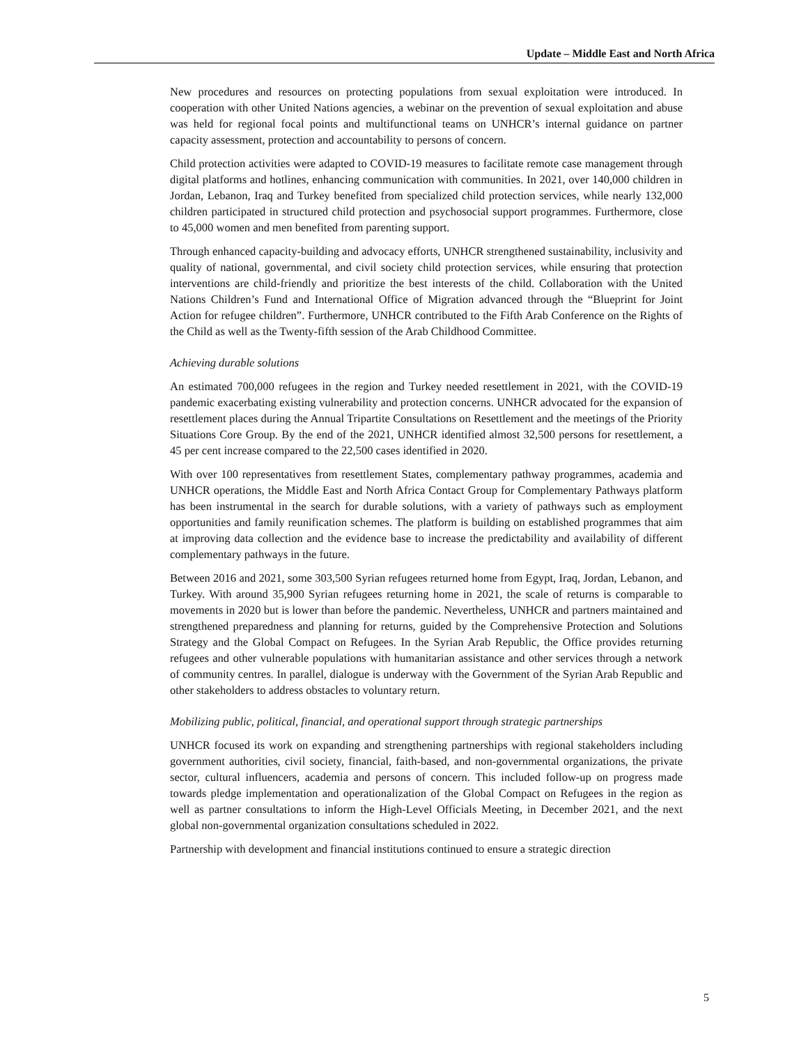Update – Middle East and North Africa
New procedures and resources on protecting populations from sexual exploitation were introduced. In cooperation with other United Nations agencies, a webinar on the prevention of sexual exploitation and abuse was held for regional focal points and multifunctional teams on UNHCR’s internal guidance on partner capacity assessment, protection and accountability to persons of concern.
Child protection activities were adapted to COVID-19 measures to facilitate remote case management through digital platforms and hotlines, enhancing communication with communities. In 2021, over 140,000 children in Jordan, Lebanon, Iraq and Turkey benefited from specialized child protection services, while nearly 132,000 children participated in structured child protection and psychosocial support programmes. Furthermore, close to 45,000 women and men benefited from parenting support.
Through enhanced capacity-building and advocacy efforts, UNHCR strengthened sustainability, inclusivity and quality of national, governmental, and civil society child protection services, while ensuring that protection interventions are child-friendly and prioritize the best interests of the child. Collaboration with the United Nations Children’s Fund and International Office of Migration advanced through the “Blueprint for Joint Action for refugee children”. Furthermore, UNHCR contributed to the Fifth Arab Conference on the Rights of the Child as well as the Twenty-fifth session of the Arab Childhood Committee.
Achieving durable solutions
An estimated 700,000 refugees in the region and Turkey needed resettlement in 2021, with the COVID-19 pandemic exacerbating existing vulnerability and protection concerns. UNHCR advocated for the expansion of resettlement places during the Annual Tripartite Consultations on Resettlement and the meetings of the Priority Situations Core Group. By the end of the 2021, UNHCR identified almost 32,500 persons for resettlement, a 45 per cent increase compared to the 22,500 cases identified in 2020.
With over 100 representatives from resettlement States, complementary pathway programmes, academia and UNHCR operations, the Middle East and North Africa Contact Group for Complementary Pathways platform has been instrumental in the search for durable solutions, with a variety of pathways such as employment opportunities and family reunification schemes. The platform is building on established programmes that aim at improving data collection and the evidence base to increase the predictability and availability of different complementary pathways in the future.
Between 2016 and 2021, some 303,500 Syrian refugees returned home from Egypt, Iraq, Jordan, Lebanon, and Turkey. With around 35,900 Syrian refugees returning home in 2021, the scale of returns is comparable to movements in 2020 but is lower than before the pandemic. Nevertheless, UNHCR and partners maintained and strengthened preparedness and planning for returns, guided by the Comprehensive Protection and Solutions Strategy and the Global Compact on Refugees. In the Syrian Arab Republic, the Office provides returning refugees and other vulnerable populations with humanitarian assistance and other services through a network of community centres. In parallel, dialogue is underway with the Government of the Syrian Arab Republic and other stakeholders to address obstacles to voluntary return.
Mobilizing public, political, financial, and operational support through strategic partnerships
UNHCR focused its work on expanding and strengthening partnerships with regional stakeholders including government authorities, civil society, financial, faith-based, and non-governmental organizations, the private sector, cultural influencers, academia and persons of concern. This included follow-up on progress made towards pledge implementation and operationalization of the Global Compact on Refugees in the region as well as partner consultations to inform the High-Level Officials Meeting, in December 2021, and the next global non-governmental organization consultations scheduled in 2022.
Partnership with development and financial institutions continued to ensure a strategic direction
5